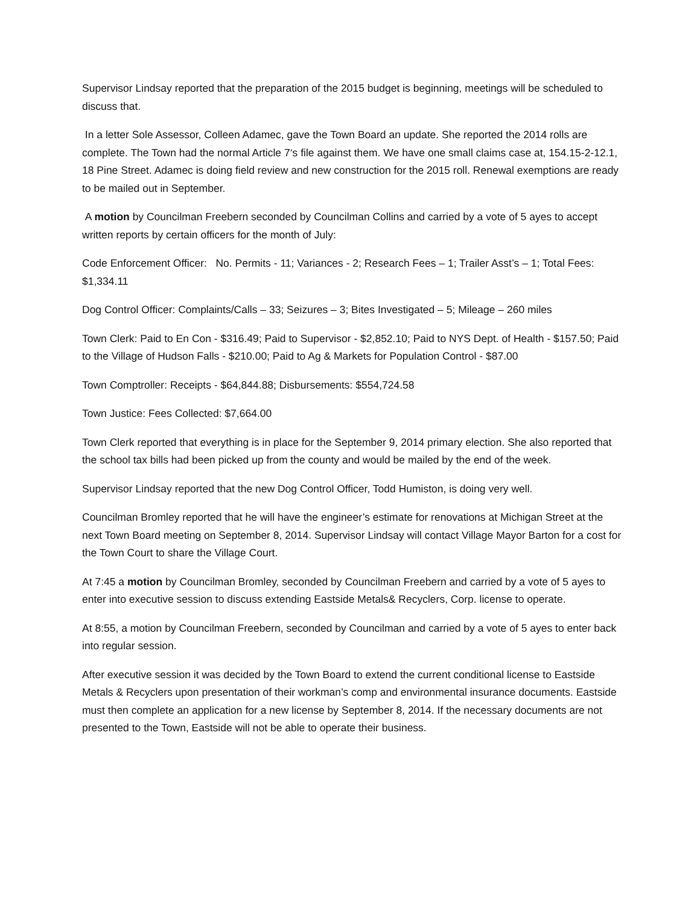Supervisor Lindsay reported that the preparation of the 2015 budget is beginning, meetings will be scheduled to discuss that.
In a letter Sole Assessor, Colleen Adamec, gave the Town Board an update. She reported the 2014 rolls are complete. The Town had the normal Article 7‘s file against them. We have one small claims case at, 154.15-2-12.1, 18 Pine Street. Adamec is doing field review and new construction for the 2015 roll. Renewal exemptions are ready to be mailed out in September.
A motion by Councilman Freebern seconded by Councilman Collins and carried by a vote of 5 ayes to accept written reports by certain officers for the month of July:
Code Enforcement Officer: No. Permits - 11; Variances - 2; Research Fees – 1; Trailer Asst’s – 1; Total Fees: $1,334.11
Dog Control Officer: Complaints/Calls – 33; Seizures – 3; Bites Investigated – 5; Mileage – 260 miles
Town Clerk: Paid to En Con - $316.49; Paid to Supervisor - $2,852.10; Paid to NYS Dept. of Health - $157.50; Paid to the Village of Hudson Falls - $210.00; Paid to Ag & Markets for Population Control - $87.00
Town Comptroller: Receipts - $64,844.88; Disbursements: $554,724.58
Town Justice: Fees Collected: $7,664.00
Town Clerk reported that everything is in place for the September 9, 2014 primary election. She also reported that the school tax bills had been picked up from the county and would be mailed by the end of the week.
Supervisor Lindsay reported that the new Dog Control Officer, Todd Humiston, is doing very well.
Councilman Bromley reported that he will have the engineer’s estimate for renovations at Michigan Street at the next Town Board meeting on September 8, 2014. Supervisor Lindsay will contact Village Mayor Barton for a cost for the Town Court to share the Village Court.
At 7:45 a motion by Councilman Bromley, seconded by Councilman Freebern and carried by a vote of 5 ayes to enter into executive session to discuss extending Eastside Metals& Recyclers, Corp. license to operate.
At 8:55, a motion by Councilman Freebern, seconded by Councilman and carried by a vote of 5 ayes to enter back into regular session.
After executive session it was decided by the Town Board to extend the current conditional license to Eastside Metals & Recyclers upon presentation of their workman’s comp and environmental insurance documents. Eastside must then complete an application for a new license by September 8, 2014. If the necessary documents are not presented to the Town, Eastside will not be able to operate their business.